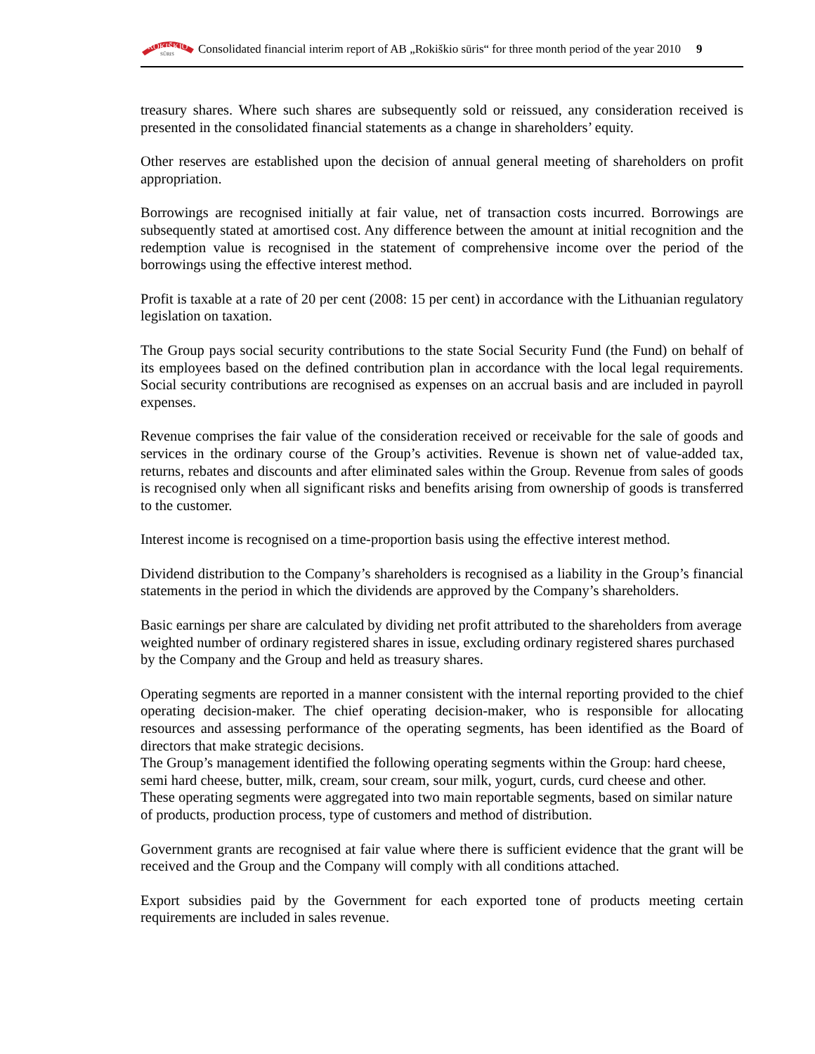ROKIŠKIO
SŪRIS
Consolidated financial interim report of AB „Rokiškio sūris“ for three month period of the year 2010 9
treasury shares. Where such shares are subsequently sold or reissued, any consideration received is presented in the consolidated financial statements as a change in shareholders’ equity.
Other reserves are established upon the decision of annual general meeting of shareholders on profit appropriation.
Borrowings are recognised initially at fair value, net of transaction costs incurred. Borrowings are subsequently stated at amortised cost. Any difference between the amount at initial recognition and the redemption value is recognised in the statement of comprehensive income over the period of the borrowings using the effective interest method.
Profit is taxable at a rate of 20 per cent (2008: 15 per cent) in accordance with the Lithuanian regulatory legislation on taxation.
The Group pays social security contributions to the state Social Security Fund (the Fund) on behalf of its employees based on the defined contribution plan in accordance with the local legal requirements. Social security contributions are recognised as expenses on an accrual basis and are included in payroll expenses.
Revenue comprises the fair value of the consideration received or receivable for the sale of goods and services in the ordinary course of the Group’s activities. Revenue is shown net of value-added tax, returns, rebates and discounts and after eliminated sales within the Group. Revenue from sales of goods is recognised only when all significant risks and benefits arising from ownership of goods is transferred to the customer.
Interest income is recognised on a time-proportion basis using the effective interest method.
Dividend distribution to the Company’s shareholders is recognised as a liability in the Group’s financial statements in the period in which the dividends are approved by the Company’s shareholders.
Basic earnings per share are calculated by dividing net profit attributed to the shareholders from average weighted number of ordinary registered shares in issue, excluding ordinary registered shares purchased by the Company and the Group and held as treasury shares.
Operating segments are reported in a manner consistent with the internal reporting provided to the chief operating decision-maker. The chief operating decision-maker, who is responsible for allocating resources and assessing performance of the operating segments, has been identified as the Board of directors that make strategic decisions.
The Group’s management identified the following operating segments within the Group: hard cheese, semi hard cheese, butter, milk, cream, sour cream, sour milk, yogurt, curds, curd cheese and other. These operating segments were aggregated into two main reportable segments, based on similar nature of products, production process, type of customers and method of distribution.
Government grants are recognised at fair value where there is sufficient evidence that the grant will be received and the Group and the Company will comply with all conditions attached.
Export subsidies paid by the Government for each exported tone of products meeting certain requirements are included in sales revenue.